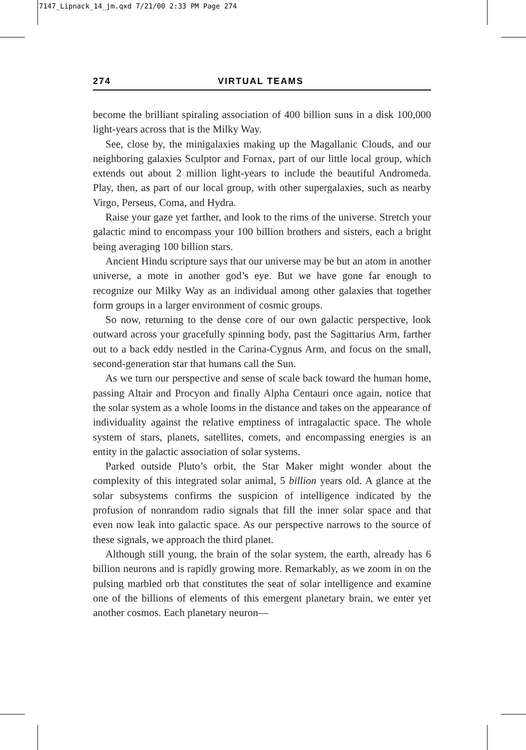7147_Lipnack_14_jm.qxd 7/21/00 2:33 PM Page 274
274 VIRTUAL TEAMS
become the brilliant spiraling association of 400 billion suns in a disk 100,000 light-years across that is the Milky Way.
See, close by, the minigalaxies making up the Magallanic Clouds, and our neighboring galaxies Sculptor and Fornax, part of our little local group, which extends out about 2 million light-years to include the beautiful Andromeda. Play, then, as part of our local group, with other supergalaxies, such as nearby Virgo, Perseus, Coma, and Hydra.
Raise your gaze yet farther, and look to the rims of the universe. Stretch your galactic mind to encompass your 100 billion brothers and sisters, each a bright being averaging 100 billion stars.
Ancient Hindu scripture says that our universe may be but an atom in another universe, a mote in another god’s eye. But we have gone far enough to recognize our Milky Way as an individual among other galaxies that together form groups in a larger environment of cosmic groups.
So now, returning to the dense core of our own galactic perspective, look outward across your gracefully spinning body, past the Sagittarius Arm, farther out to a back eddy nestled in the Carina-Cygnus Arm, and focus on the small, second-generation star that humans call the Sun.
As we turn our perspective and sense of scale back toward the human home, passing Altair and Procyon and finally Alpha Centauri once again, notice that the solar system as a whole looms in the distance and takes on the appearance of individuality against the relative emptiness of intragalactic space. The whole system of stars, planets, satellites, comets, and encompassing energies is an entity in the galactic association of solar systems.
Parked outside Pluto’s orbit, the Star Maker might wonder about the complexity of this integrated solar animal, 5 billion years old. A glance at the solar subsystems confirms the suspicion of intelligence indicated by the profusion of nonrandom radio signals that fill the inner solar space and that even now leak into galactic space. As our perspective narrows to the source of these signals, we approach the third planet.
Although still young, the brain of the solar system, the earth, already has 6 billion neurons and is rapidly growing more. Remarkably, as we zoom in on the pulsing marbled orb that constitutes the seat of solar intelligence and examine one of the billions of elements of this emergent planetary brain, we enter yet another cosmos. Each planetary neuron—